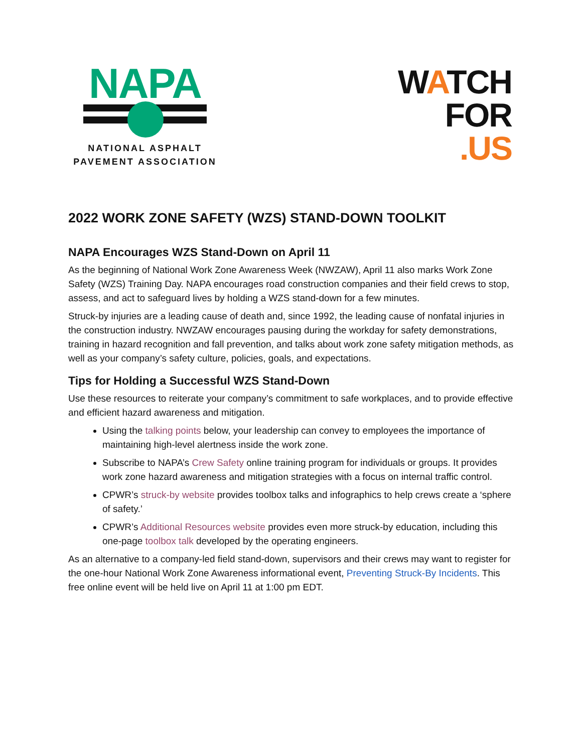NAPA
NATIONAL ASPHALT
PAVEMENT ASSOCIATION
WATCH
FOR
.US
2022 WORK ZONE SAFETY (WZS) STAND-DOWN TOOLKIT
NAPA Encourages WZS Stand-Down on April 11
As the beginning of National Work Zone Awareness Week (NWZAW), April 11 also marks Work Zone Safety (WZS) Training Day. NAPA encourages road construction companies and their field crews to stop, assess, and act to safeguard lives by holding a WZS stand-down for a few minutes.
Struck-by injuries are a leading cause of death and, since 1992, the leading cause of nonfatal injuries in the construction industry. NWZAW encourages pausing during the workday for safety demonstrations, training in hazard recognition and fall prevention, and talks about work zone safety mitigation methods, as well as your company’s safety culture, policies, goals, and expectations.
Tips for Holding a Successful WZS Stand-Down
Use these resources to reiterate your company’s commitment to safe workplaces, and to provide effective and efficient hazard awareness and mitigation.
Using the talking points below, your leadership can convey to employees the importance of maintaining high-level alertness inside the work zone.
Subscribe to NAPA’s Crew Safety online training program for individuals or groups. It provides work zone hazard awareness and mitigation strategies with a focus on internal traffic control.
CPWR’s struck-by website provides toolbox talks and infographics to help crews create a ‘sphere of safety.’
CPWR’s Additional Resources website provides even more struck-by education, including this one-page toolbox talk developed by the operating engineers.
As an alternative to a company-led field stand-down, supervisors and their crews may want to register for the one-hour National Work Zone Awareness informational event, Preventing Struck-By Incidents. This free online event will be held live on April 11 at 1:00 pm EDT.